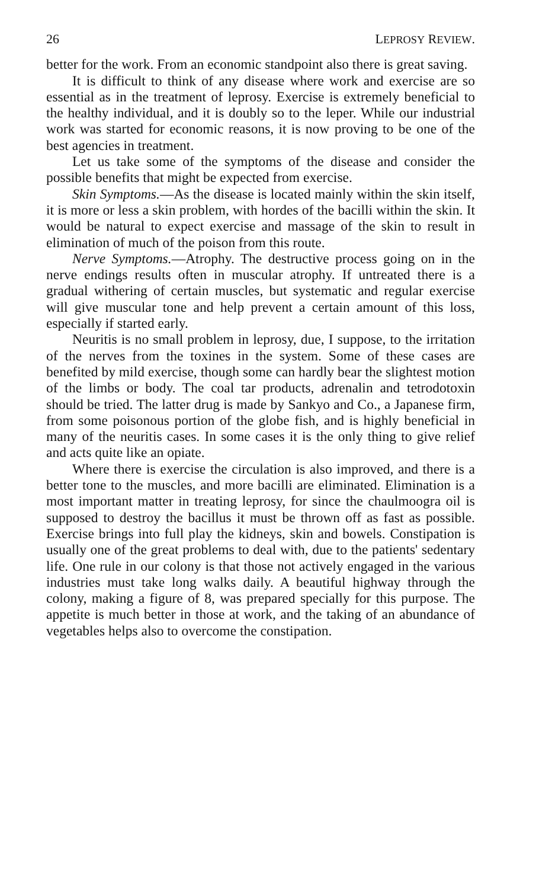26 LEPROSY REVIEW.
better for the work. From an economic standpoint also there is great saving.
It is difficult to think of any disease where work and exercise are so essential as in the treatment of leprosy. Exercise is extremely beneficial to the healthy individual, and it is doubly so to the leper. While our industrial work was started for economic reasons, it is now proving to be one of the best agencies in treatment.
Let us take some of the symptoms of the disease and consider the possible benefits that might be expected from exercise.
Skin Symptoms.—As the disease is located mainly within the skin itself, it is more or less a skin problem, with hordes of the bacilli within the skin. It would be natural to expect exercise and massage of the skin to result in elimination of much of the poison from this route.
Nerve Symptoms.—Atrophy. The destructive process going on in the nerve endings results often in muscular atrophy. If untreated there is a gradual withering of certain muscles, but systematic and regular exercise will give muscular tone and help prevent a certain amount of this loss, especially if started early.
Neuritis is no small problem in leprosy, due, I suppose, to the irritation of the nerves from the toxines in the system. Some of these cases are benefited by mild exercise, though some can hardly bear the slightest motion of the limbs or body. The coal tar products, adrenalin and tetrodotoxin should be tried. The latter drug is made by Sankyo and Co., a Japanese firm, from some poisonous portion of the globe fish, and is highly beneficial in many of the neuritis cases. In some cases it is the only thing to give relief and acts quite like an opiate.
Where there is exercise the circulation is also improved, and there is a better tone to the muscles, and more bacilli are eliminated. Elimination is a most important matter in treating leprosy, for since the chaulmoogra oil is supposed to destroy the bacillus it must be thrown off as fast as possible. Exercise brings into full play the kidneys, skin and bowels. Constipation is usually one of the great problems to deal with, due to the patients' sedentary life. One rule in our colony is that those not actively engaged in the various industries must take long walks daily. A beautiful highway through the colony, making a figure of 8, was prepared specially for this purpose. The appetite is much better in those at work, and the taking of an abundance of vegetables helps also to overcome the constipation.